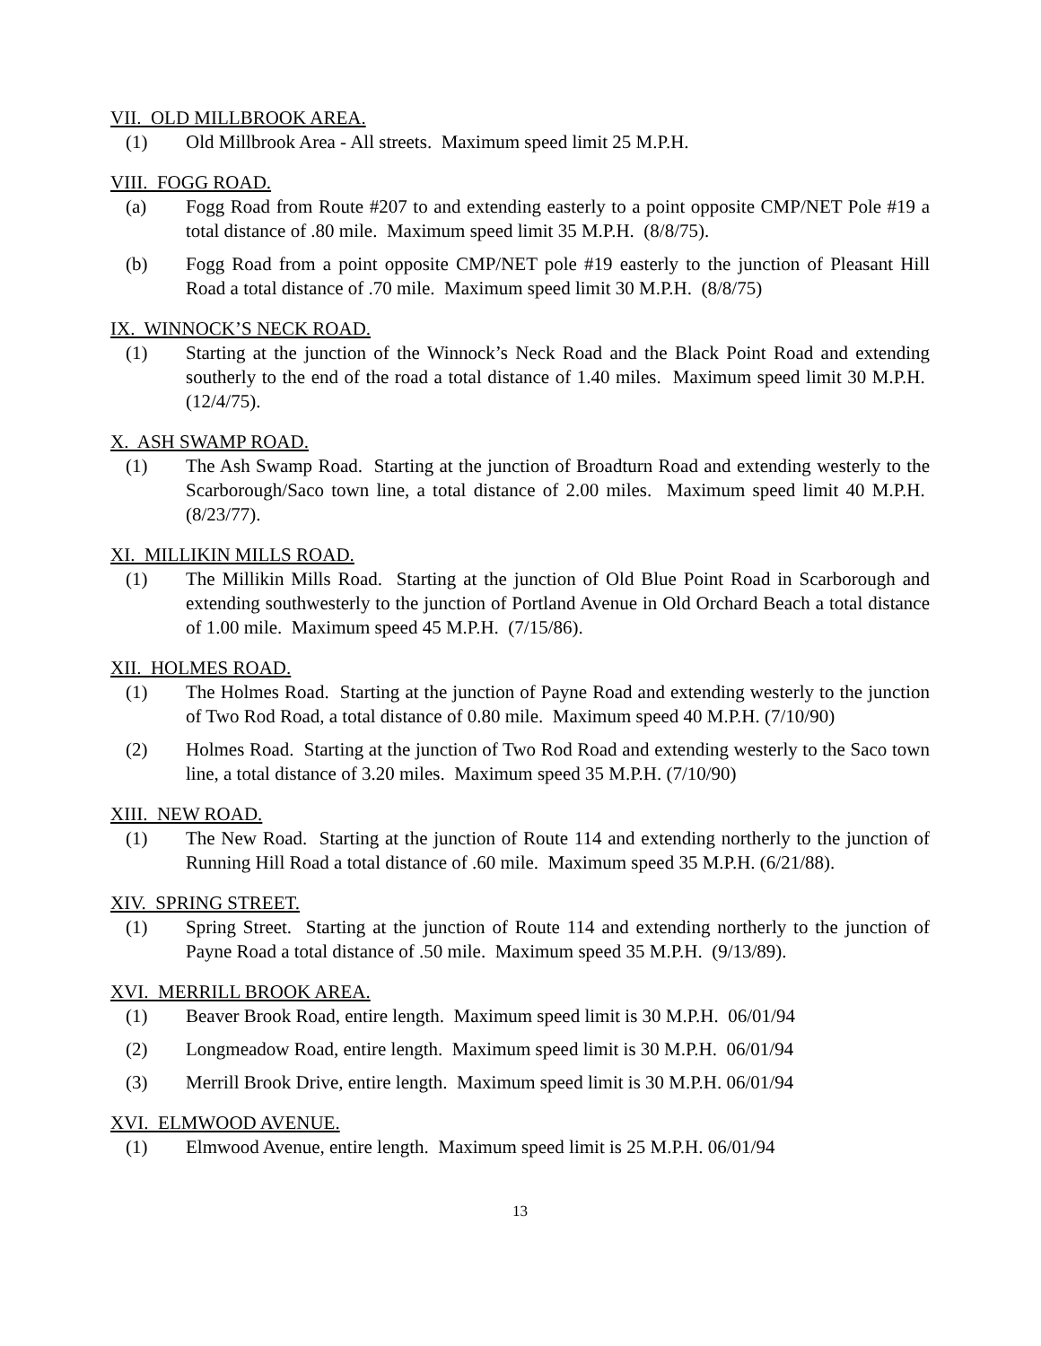VII. OLD MILLBROOK AREA.
(1) Old Millbrook Area - All streets. Maximum speed limit 25 M.P.H.
VIII. FOGG ROAD.
(a) Fogg Road from Route #207 to and extending easterly to a point opposite CMP/NET Pole #19 a total distance of .80 mile. Maximum speed limit 35 M.P.H. (8/8/75).
(b) Fogg Road from a point opposite CMP/NET pole #19 easterly to the junction of Pleasant Hill Road a total distance of .70 mile. Maximum speed limit 30 M.P.H. (8/8/75)
IX. WINNOCK’S NECK ROAD.
(1) Starting at the junction of the Winnock’s Neck Road and the Black Point Road and extending southerly to the end of the road a total distance of 1.40 miles. Maximum speed limit 30 M.P.H. (12/4/75).
X. ASH SWAMP ROAD.
(1) The Ash Swamp Road. Starting at the junction of Broadturn Road and extending westerly to the Scarborough/Saco town line, a total distance of 2.00 miles. Maximum speed limit 40 M.P.H. (8/23/77).
XI. MILLIKIN MILLS ROAD.
(1) The Millikin Mills Road. Starting at the junction of Old Blue Point Road in Scarborough and extending southwesterly to the junction of Portland Avenue in Old Orchard Beach a total distance of 1.00 mile. Maximum speed 45 M.P.H. (7/15/86).
XII. HOLMES ROAD.
(1) The Holmes Road. Starting at the junction of Payne Road and extending westerly to the junction of Two Rod Road, a total distance of 0.80 mile. Maximum speed 40 M.P.H. (7/10/90)
(2) Holmes Road. Starting at the junction of Two Rod Road and extending westerly to the Saco town line, a total distance of 3.20 miles. Maximum speed 35 M.P.H. (7/10/90)
XIII. NEW ROAD.
(1) The New Road. Starting at the junction of Route 114 and extending northerly to the junction of Running Hill Road a total distance of .60 mile. Maximum speed 35 M.P.H. (6/21/88).
XIV. SPRING STREET.
(1) Spring Street. Starting at the junction of Route 114 and extending northerly to the junction of Payne Road a total distance of .50 mile. Maximum speed 35 M.P.H. (9/13/89).
XVI. MERRILL BROOK AREA.
(1) Beaver Brook Road, entire length. Maximum speed limit is 30 M.P.H. 06/01/94
(2) Longmeadow Road, entire length. Maximum speed limit is 30 M.P.H. 06/01/94
(3) Merrill Brook Drive, entire length. Maximum speed limit is 30 M.P.H. 06/01/94
XVI. ELMWOOD AVENUE.
(1) Elmwood Avenue, entire length. Maximum speed limit is 25 M.P.H. 06/01/94
13